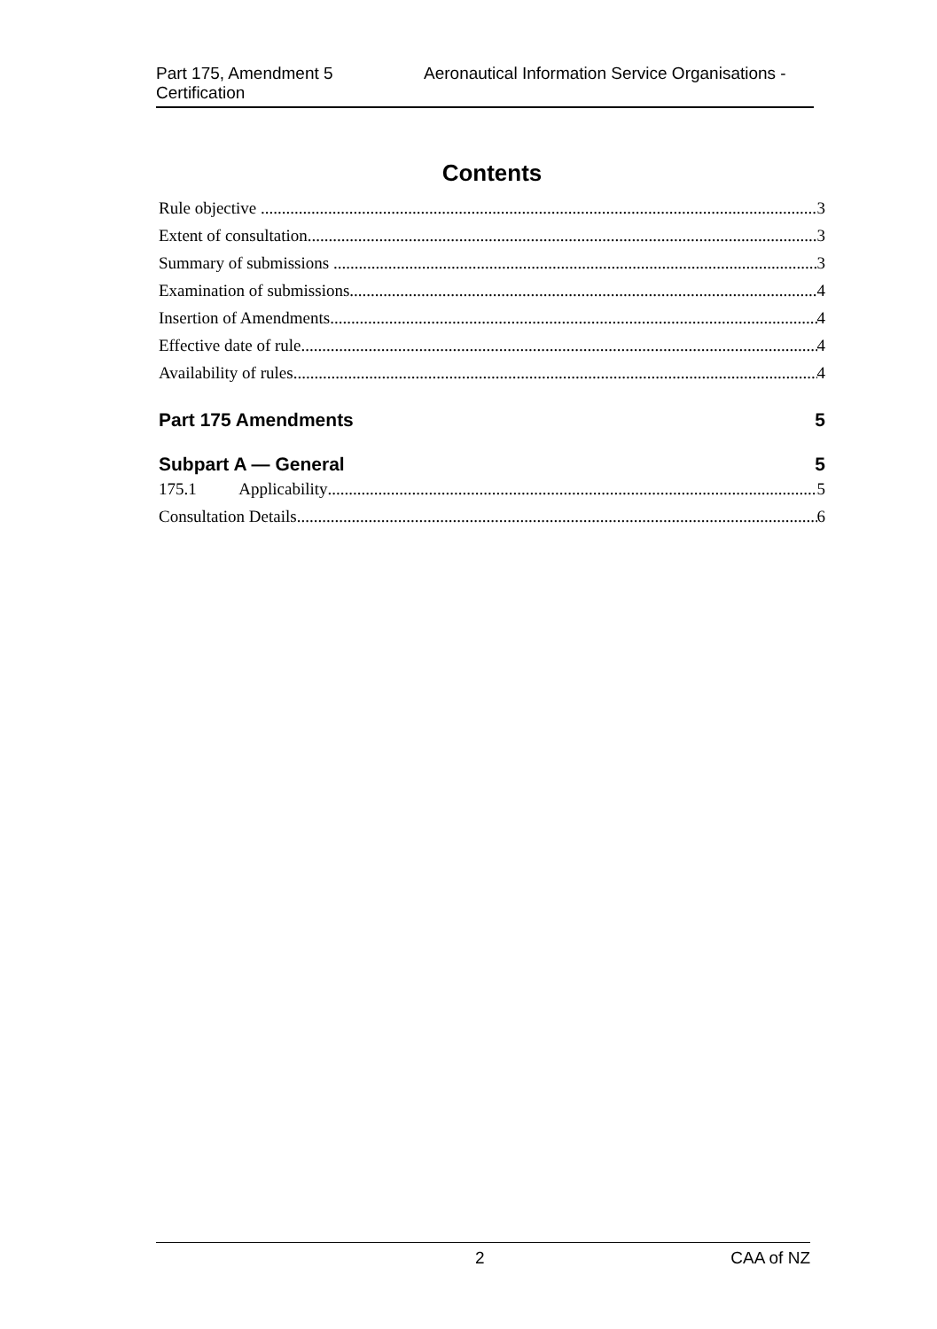Part 175, Amendment 5 Aeronautical Information Service Organisations -
Certification
Contents
Rule objective 3
Extent of consultation 3
Summary of submissions 3
Examination of submissions 4
Insertion of Amendments 4
Effective date of rule 4
Availability of rules 4
Part 175 Amendments 5
Subpart A — General 5
175.1 Applicability 5
Consultation Details 6
2 CAA of NZ